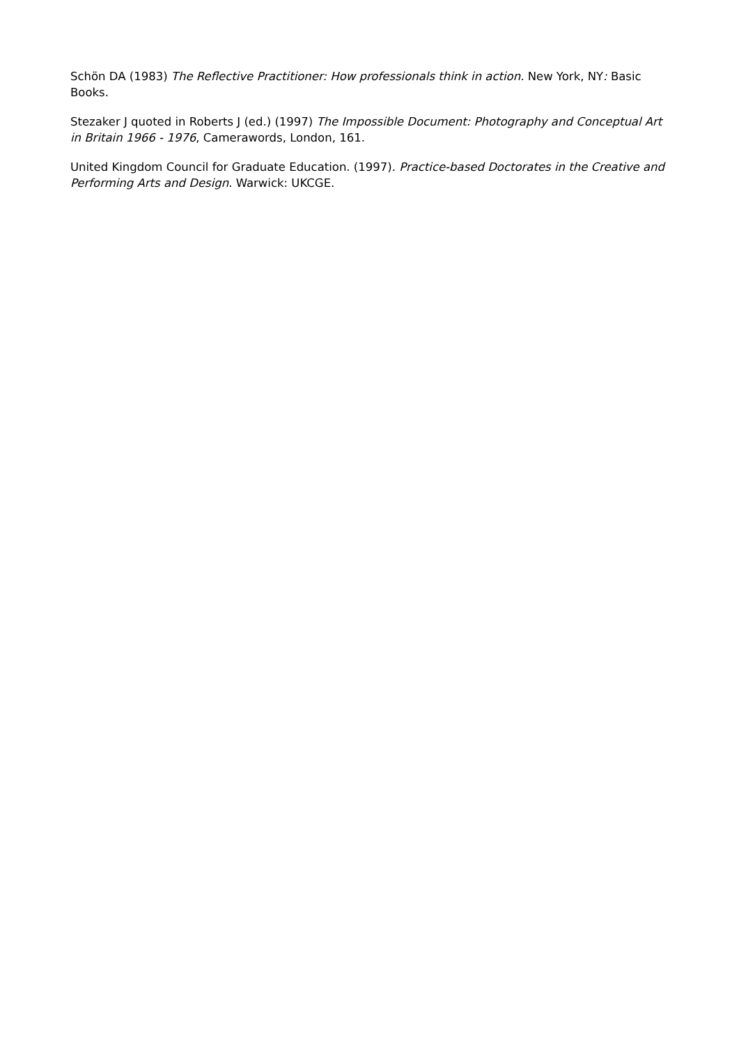Schön DA (1983) The Reflective Practitioner: How professionals think in action. New York, NY: Basic Books.
Stezaker J quoted in Roberts J (ed.) (1997) The Impossible Document: Photography and Conceptual Art in Britain 1966 - 1976, Camerawords, London, 161.
United Kingdom Council for Graduate Education. (1997). Practice-based Doctorates in the Creative and Performing Arts and Design. Warwick: UKCGE.